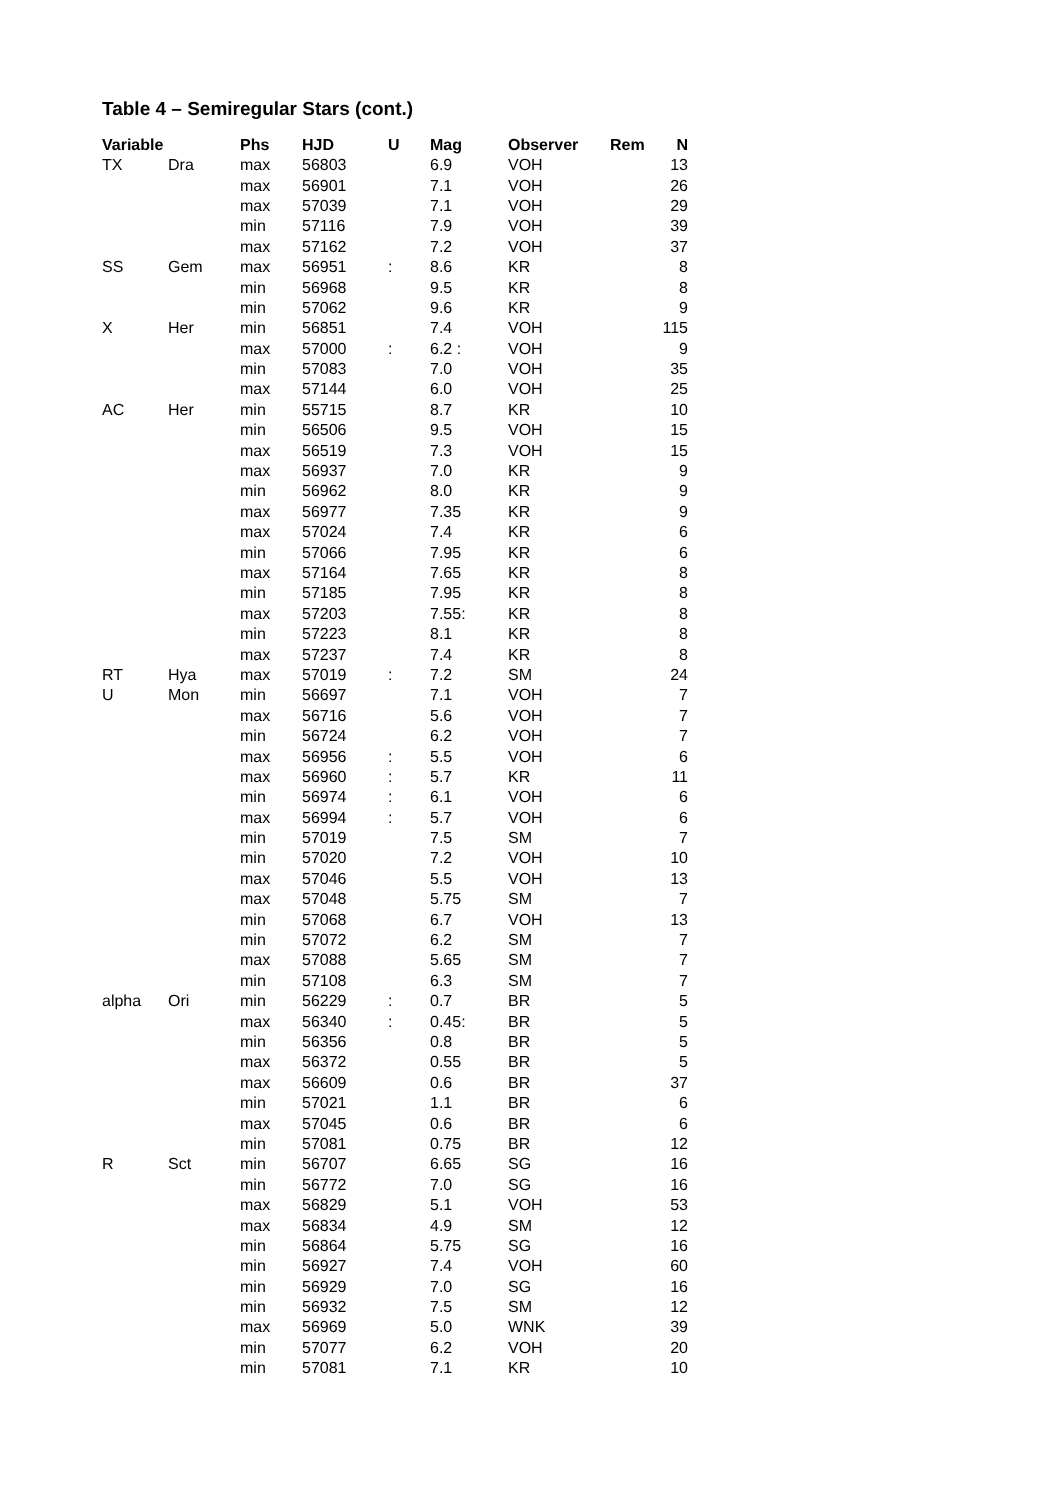Table 4 – Semiregular Stars (cont.)
| Variable | | Phs | HJD | U | Mag | Observer | Rem | N |
| --- | --- | --- | --- | --- | --- | --- | --- | --- |
| TX | Dra | max | 56803 | | 6.9 | VOH | | 13 |
| | | max | 56901 | | 7.1 | VOH | | 26 |
| | | max | 57039 | | 7.1 | VOH | | 29 |
| | | min | 57116 | | 7.9 | VOH | | 39 |
| | | max | 57162 | | 7.2 | VOH | | 37 |
| SS | Gem | max | 56951 | : | 8.6 | KR | | 8 |
| | | min | 56968 | | 9.5 | KR | | 8 |
| | | min | 57062 | | 9.6 | KR | | 9 |
| X | Her | min | 56851 | | 7.4 | VOH | | 115 |
| | | max | 57000 | : | 6.2 : | VOH | | 9 |
| | | min | 57083 | | 7.0 | VOH | | 35 |
| | | max | 57144 | | 6.0 | VOH | | 25 |
| AC | Her | min | 55715 | | 8.7 | KR | | 10 |
| | | min | 56506 | | 9.5 | VOH | | 15 |
| | | max | 56519 | | 7.3 | VOH | | 15 |
| | | max | 56937 | | 7.0 | KR | | 9 |
| | | min | 56962 | | 8.0 | KR | | 9 |
| | | max | 56977 | | 7.35 | KR | | 9 |
| | | max | 57024 | | 7.4 | KR | | 6 |
| | | min | 57066 | | 7.95 | KR | | 6 |
| | | max | 57164 | | 7.65 | KR | | 8 |
| | | min | 57185 | | 7.95 | KR | | 8 |
| | | max | 57203 | | 7.55: | KR | | 8 |
| | | min | 57223 | | 8.1 | KR | | 8 |
| | | max | 57237 | | 7.4 | KR | | 8 |
| RT | Hya | max | 57019 | : | 7.2 | SM | | 24 |
| U | Mon | min | 56697 | | 7.1 | VOH | | 7 |
| | | max | 56716 | | 5.6 | VOH | | 7 |
| | | min | 56724 | | 6.2 | VOH | | 7 |
| | | max | 56956 | : | 5.5 | VOH | | 6 |
| | | max | 56960 | : | 5.7 | KR | | 11 |
| | | min | 56974 | : | 6.1 | VOH | | 6 |
| | | max | 56994 | : | 5.7 | VOH | | 6 |
| | | min | 57019 | | 7.5 | SM | | 7 |
| | | min | 57020 | | 7.2 | VOH | | 10 |
| | | max | 57046 | | 5.5 | VOH | | 13 |
| | | max | 57048 | | 5.75 | SM | | 7 |
| | | min | 57068 | | 6.7 | VOH | | 13 |
| | | min | 57072 | | 6.2 | SM | | 7 |
| | | max | 57088 | | 5.65 | SM | | 7 |
| | | min | 57108 | | 6.3 | SM | | 7 |
| alpha | Ori | min | 56229 | : | 0.7 | BR | | 5 |
| | | max | 56340 | : | 0.45: | BR | | 5 |
| | | min | 56356 | | 0.8 | BR | | 5 |
| | | max | 56372 | | 0.55 | BR | | 5 |
| | | max | 56609 | | 0.6 | BR | | 37 |
| | | min | 57021 | | 1.1 | BR | | 6 |
| | | max | 57045 | | 0.6 | BR | | 6 |
| | | min | 57081 | | 0.75 | BR | | 12 |
| R | Sct | min | 56707 | | 6.65 | SG | | 16 |
| | | min | 56772 | | 7.0 | SG | | 16 |
| | | max | 56829 | | 5.1 | VOH | | 53 |
| | | max | 56834 | | 4.9 | SM | | 12 |
| | | min | 56864 | | 5.75 | SG | | 16 |
| | | min | 56927 | | 7.4 | VOH | | 60 |
| | | min | 56929 | | 7.0 | SG | | 16 |
| | | min | 56932 | | 7.5 | SM | | 12 |
| | | max | 56969 | | 5.0 | WNK | | 39 |
| | | min | 57077 | | 6.2 | VOH | | 20 |
| | | min | 57081 | | 7.1 | KR | | 10 |